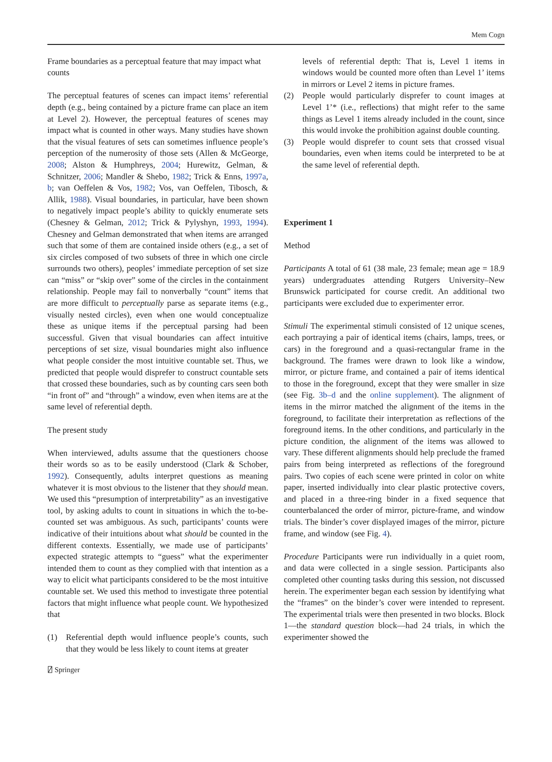Mem Cogn
Frame boundaries as a perceptual feature that may impact what counts
The perceptual features of scenes can impact items’ referential depth (e.g., being contained by a picture frame can place an item at Level 2). However, the perceptual features of scenes may impact what is counted in other ways. Many studies have shown that the visual features of sets can sometimes influence people’s perception of the numerosity of those sets (Allen & McGeorge, 2008; Alston & Humphreys, 2004; Hurewitz, Gelman, & Schnitzer, 2006; Mandler & Shebo, 1982; Trick & Enns, 1997a, b; van Oeffelen & Vos, 1982; Vos, van Oeffelen, Tibosch, & Allik, 1988). Visual boundaries, in particular, have been shown to negatively impact people’s ability to quickly enumerate sets (Chesney & Gelman, 2012; Trick & Pylyshyn, 1993, 1994). Chesney and Gelman demonstrated that when items are arranged such that some of them are contained inside others (e.g., a set of six circles composed of two subsets of three in which one circle surrounds two others), peoples’ immediate perception of set size can “miss” or “skip over” some of the circles in the containment relationship. People may fail to nonverbally “count” items that are more difficult to perceptually parse as separate items (e.g., visually nested circles), even when one would conceptualize these as unique items if the perceptual parsing had been successful. Given that visual boundaries can affect intuitive perceptions of set size, visual boundaries might also influence what people consider the most intuitive countable set. Thus, we predicted that people would disprefer to construct countable sets that crossed these boundaries, such as by counting cars seen both “in front of” and “through” a window, even when items are at the same level of referential depth.
The present study
When interviewed, adults assume that the questioners choose their words so as to be easily understood (Clark & Schober, 1992). Consequently, adults interpret questions as meaning whatever it is most obvious to the listener that they should mean. We used this “presumption of interpretability” as an investigative tool, by asking adults to count in situations in which the to-be-counted set was ambiguous. As such, participants’ counts were indicative of their intuitions about what should be counted in the different contexts. Essentially, we made use of participants’ expected strategic attempts to “guess” what the experimenter intended them to count as they complied with that intention as a way to elicit what participants considered to be the most intuitive countable set. We used this method to investigate three potential factors that might influence what people count. We hypothesized that
(1) Referential depth would influence people’s counts, such that they would be less likely to count items at greater
levels of referential depth: That is, Level 1 items in windows would be counted more often than Level 1’ items in mirrors or Level 2 items in picture frames.
(2) People would particularly disprefer to count images at Level 1’* (i.e., reflections) that might refer to the same things as Level 1 items already included in the count, since this would invoke the prohibition against double counting.
(3) People would disprefer to count sets that crossed visual boundaries, even when items could be interpreted to be at the same level of referential depth.
Experiment 1
Method
Participants A total of 61 (38 male, 23 female; mean age = 18.9 years) undergraduates attending Rutgers University–New Brunswick participated for course credit. An additional two participants were excluded due to experimenter error.
Stimuli The experimental stimuli consisted of 12 unique scenes, each portraying a pair of identical items (chairs, lamps, trees, or cars) in the foreground and a quasi-rectangular frame in the background. The frames were drawn to look like a window, mirror, or picture frame, and contained a pair of items identical to those in the foreground, except that they were smaller in size (see Fig. 3b–d and the online supplement). The alignment of items in the mirror matched the alignment of the items in the foreground, to facilitate their interpretation as reflections of the foreground items. In the other conditions, and particularly in the picture condition, the alignment of the items was allowed to vary. These different alignments should help preclude the framed pairs from being interpreted as reflections of the foreground pairs. Two copies of each scene were printed in color on white paper, inserted individually into clear plastic protective covers, and placed in a three-ring binder in a fixed sequence that counterbalanced the order of mirror, picture-frame, and window trials. The binder’s cover displayed images of the mirror, picture frame, and window (see Fig. 4).
Procedure Participants were run individually in a quiet room, and data were collected in a single session. Participants also completed other counting tasks during this session, not discussed herein. The experimenter began each session by identifying what the “frames” on the binder’s cover were intended to represent. The experimental trials were then presented in two blocks. Block 1—the standard question block—had 24 trials, in which the experimenter showed the
⍁ Springer